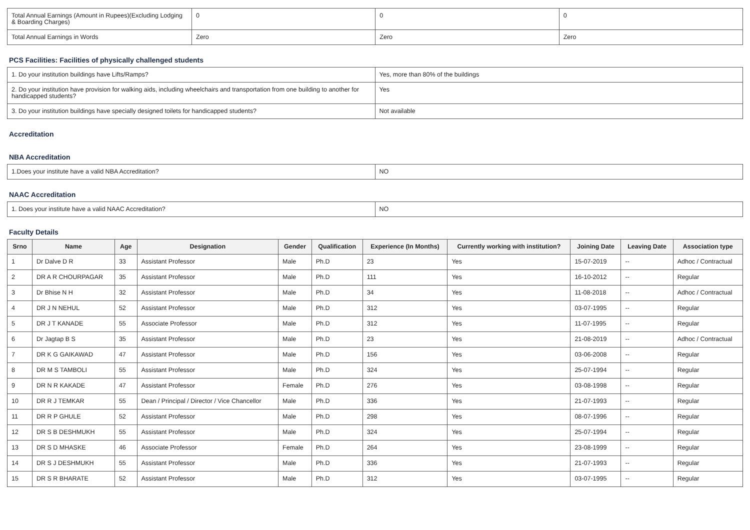| Total Annual Earnings (Amount in Rupees)(Excluding Lodging & Boarding Charges) | 0 | 0 | 0 |
| Total Annual Earnings in Words | Zero | Zero | Zero |
PCS Facilities: Facilities of physically challenged students
| 1. Do your institution buildings have Lifts/Ramps? | Yes, more than 80% of the buildings |
| 2. Do your institution have provision for walking aids, including wheelchairs and transportation from one building to another for handicapped students? | Yes |
| 3. Do your institution buildings have specially designed toilets for handicapped students? | Not available |
Accreditation
NBA Accreditation
| 1.Does your institute have a valid NBA Accreditation? | NO |
NAAC Accreditation
| 1. Does your institute have a valid NAAC Accreditation? | NO |
Faculty Details
| Srno | Name | Age | Designation | Gender | Qualification | Experience (In Months) | Currently working with institution? | Joining Date | Leaving Date | Association type |
| --- | --- | --- | --- | --- | --- | --- | --- | --- | --- | --- |
| 1 | Dr Dalve D R | 33 | Assistant Professor | Male | Ph.D | 23 | Yes | 15-07-2019 | -- | Adhoc / Contractual |
| 2 | DR A R CHOURPAGAR | 35 | Assistant Professor | Male | Ph.D | 111 | Yes | 16-10-2012 | -- | Regular |
| 3 | Dr Bhise N H | 32 | Assistant Professor | Male | Ph.D | 34 | Yes | 11-08-2018 | -- | Adhoc / Contractual |
| 4 | DR J N NEHUL | 52 | Assistant Professor | Male | Ph.D | 312 | Yes | 03-07-1995 | -- | Regular |
| 5 | DR J T KANADE | 55 | Associate Professor | Male | Ph.D | 312 | Yes | 11-07-1995 | -- | Regular |
| 6 | Dr Jagtap B S | 35 | Assistant Professor | Male | Ph.D | 23 | Yes | 21-08-2019 | -- | Adhoc / Contractual |
| 7 | DR K G GAIKAWAD | 47 | Assistant Professor | Male | Ph.D | 156 | Yes | 03-06-2008 | -- | Regular |
| 8 | DR M S TAMBOLI | 55 | Assistant Professor | Male | Ph.D | 324 | Yes | 25-07-1994 | -- | Regular |
| 9 | DR N R KAKADE | 47 | Assistant Professor | Female | Ph.D | 276 | Yes | 03-08-1998 | -- | Regular |
| 10 | DR R J TEMKAR | 55 | Dean / Principal / Director / Vice Chancellor | Male | Ph.D | 336 | Yes | 21-07-1993 | -- | Regular |
| 11 | DR R P GHULE | 52 | Assistant Professor | Male | Ph.D | 298 | Yes | 08-07-1996 | -- | Regular |
| 12 | DR S B DESHMUKH | 55 | Assistant Professor | Male | Ph.D | 324 | Yes | 25-07-1994 | -- | Regular |
| 13 | DR S D MHASKE | 46 | Associate Professor | Female | Ph.D | 264 | Yes | 23-08-1999 | -- | Regular |
| 14 | DR S J DESHMUKH | 55 | Assistant Professor | Male | Ph.D | 336 | Yes | 21-07-1993 | -- | Regular |
| 15 | DR S R BHARATE | 52 | Assistant Professor | Male | Ph.D | 312 | Yes | 03-07-1995 | -- | Regular |